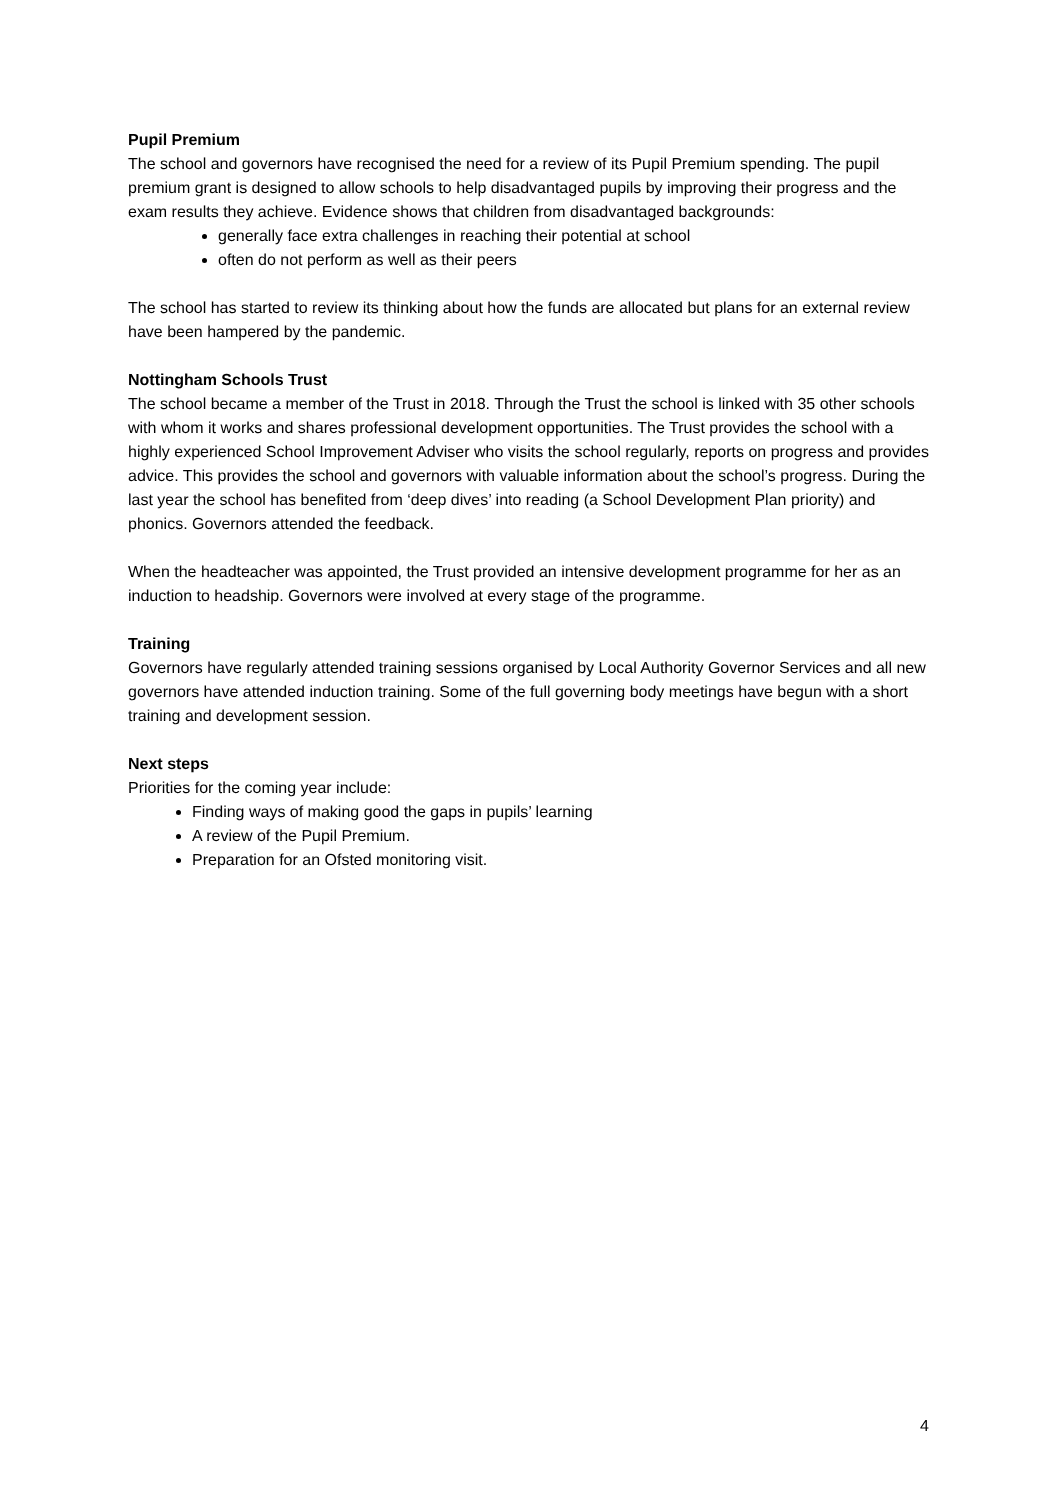Pupil Premium
The school and governors have recognised the need for a review of its Pupil Premium spending. The pupil premium grant is designed to allow schools to help disadvantaged pupils by improving their progress and the exam results they achieve. Evidence shows that children from disadvantaged backgrounds:
generally face extra challenges in reaching their potential at school
often do not perform as well as their peers
The school has started to review its thinking about how the funds are allocated but plans for an external review have been hampered by the pandemic.
Nottingham Schools Trust
The school became a member of the Trust in 2018. Through the Trust the school is linked with 35 other schools with whom it works and shares professional development opportunities. The Trust provides the school with a highly experienced School Improvement Adviser who visits the school regularly, reports on progress and provides advice. This provides the school and governors with valuable information about the school’s progress. During the last year the school has benefited from ‘deep dives’ into reading (a School Development Plan priority) and phonics. Governors attended the feedback.
When the headteacher was appointed, the Trust provided an intensive development programme for her as an induction to headship. Governors were involved at every stage of the programme.
Training
Governors have regularly attended training sessions organised by Local Authority Governor Services and all new governors have attended induction training. Some of the full governing body meetings have begun with a short training and development session.
Next steps
Priorities for the coming year include:
Finding ways of making good the gaps in pupils’ learning
A review of the Pupil Premium.
Preparation for an Ofsted monitoring visit.
4